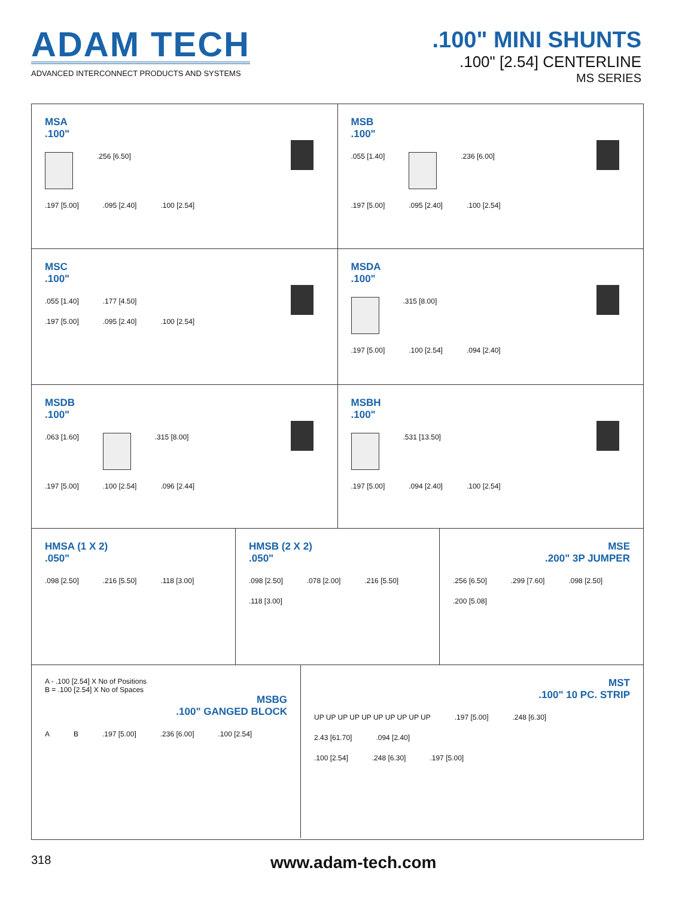ADAM TECH
ADVANCED INTERCONNECT PRODUCTS AND SYSTEMS
.100" MINI SHUNTS
.100" [2.54] CENTERLINE
MS SERIES
MSA
.100"
.256 [6.50]
.197 [5.00].095 [2.40].100 [2.54]
MSB
.100"
.055 [1.40] .236 [6.00]
.197 [5.00].095 [2.40].100 [2.54]
MSC
.100"
.055 [1.40].177 [4.50]
.197 [5.00].095 [2.40].100 [2.54]
MSDA
.100"
.315 [8.00]
.197 [5.00].100 [2.54].094 [2.40]
MSDB
.100"
.063 [1.60] .315 [8.00]
.197 [5.00].100 [2.54].096 [2.44]
MSBH
.100"
.531 [13.50]
.197 [5.00].094 [2.40].100 [2.54]
HMSA (1 X 2)
.050"
.098 [2.50].216 [5.50].118 [3.00]
HMSB (2 X 2)
.050"
.098 [2.50].078 [2.00].216 [5.50].118 [3.00]
MSE
.200" 3P JUMPER
.256 [6.50].299 [7.60].098 [2.50].200 [5.08]
A - .100 [2.54] X No of Positions
B = .100 [2.54] X No of Spaces
MSBG
.100" GANGED BLOCK
A B.197 [5.00].236 [6.00].100 [2.54]
MST
.100" 10 PC. STRIP
UP UP UP UP UP UP UP UP UP UP.197 [5.00].248 [6.30]
2.43 [61.70].094 [2.40]
.100 [2.54].248 [6.30].197 [5.00]
318
www.adam-tech.com